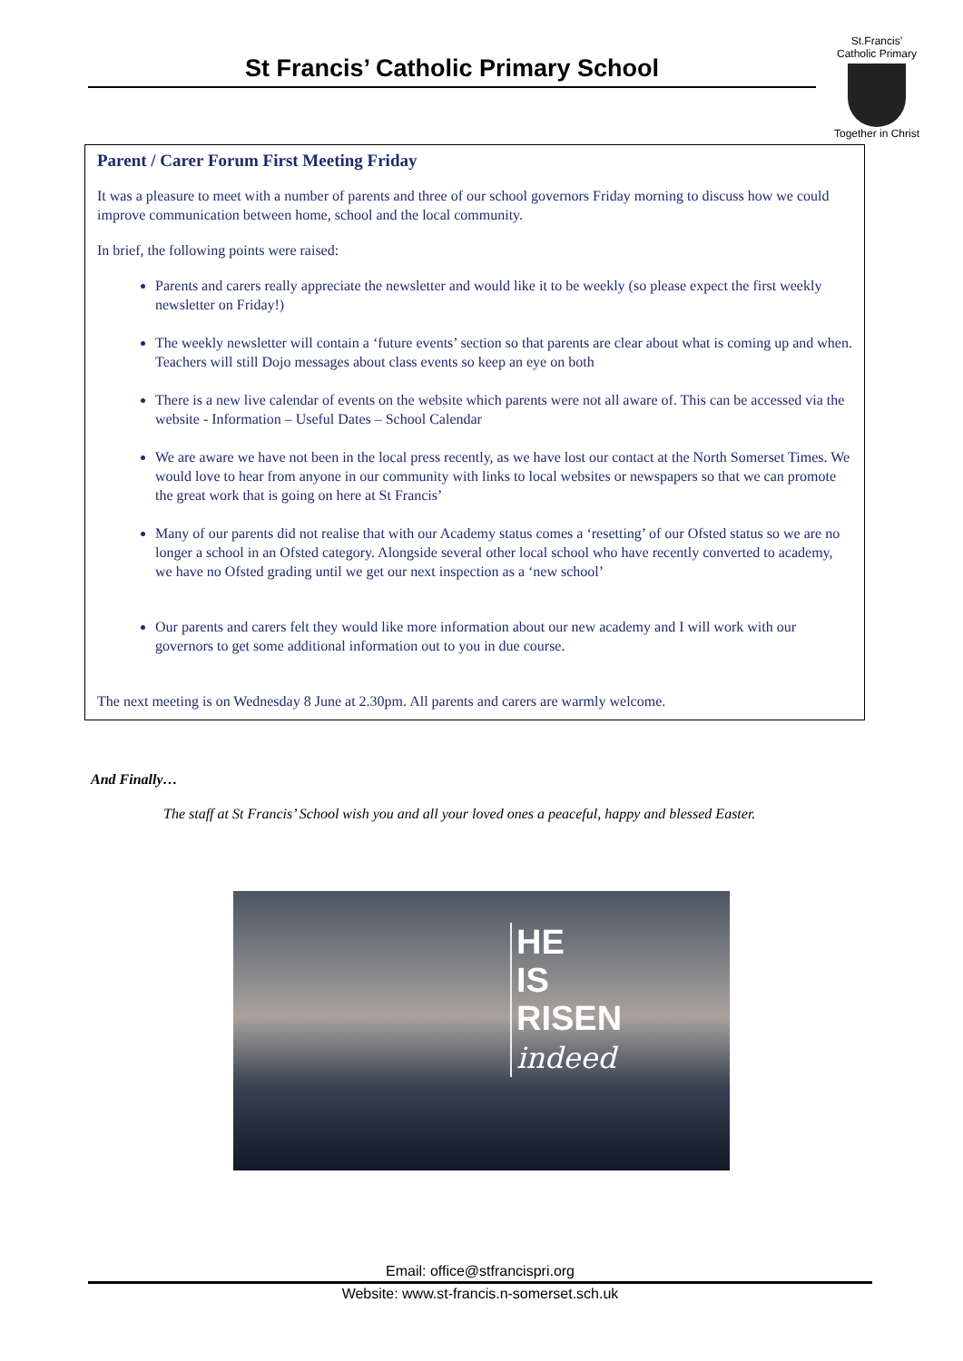St Francis’ Catholic Primary School
St.Francis’
Catholic Primary
Together in Christ
Parent / Carer Forum First Meeting Friday
It was a pleasure to meet with a number of parents and three of our school governors Friday morning to discuss how we could improve communication between home, school and the local community.
In brief, the following points were raised:
Parents and carers really appreciate the newsletter and would like it to be weekly (so please expect the first weekly newsletter on Friday!)
The weekly newsletter will contain a ‘future events’ section so that parents are clear about what is coming up and when. Teachers will still Dojo messages about class events so keep an eye on both
There is a new live calendar of events on the website which parents were not all aware of. This can be accessed via the website - Information – Useful Dates – School Calendar
We are aware we have not been in the local press recently, as we have lost our contact at the North Somerset Times. We would love to hear from anyone in our community with links to local websites or newspapers so that we can promote the great work that is going on here at St Francis’
Many of our parents did not realise that with our Academy status comes a ‘resetting’ of our Ofsted status so we are no longer a school in an Ofsted category. Alongside several other local school who have recently converted to academy, we have no Ofsted grading until we get our next inspection as a ‘new school’
Our parents and carers felt they would like more information about our new academy and I will work with our governors to get some additional information out to you in due course.
The next meeting is on Wednesday 8 June at 2.30pm. All parents and carers are warmly welcome.
And Finally…
The staff at St Francis’ School wish you and all your loved ones a peaceful, happy and blessed Easter.
HE
IS
RISEN
indeed
Email: office@stfrancispri.org
Website: www.st-francis.n-somerset.sch.uk